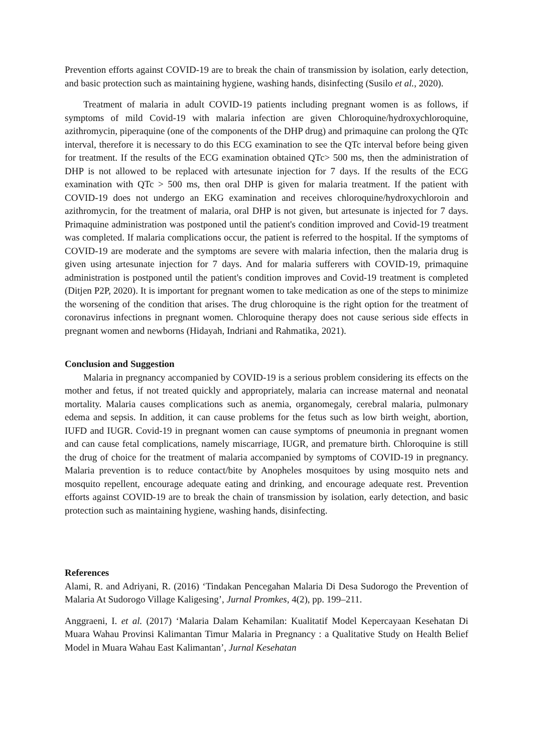Prevention efforts against COVID-19 are to break the chain of transmission by isolation, early detection, and basic protection such as maintaining hygiene, washing hands, disinfecting (Susilo et al., 2020).
Treatment of malaria in adult COVID-19 patients including pregnant women is as follows, if symptoms of mild Covid-19 with malaria infection are given Chloroquine/hydroxychloroquine, azithromycin, piperaquine (one of the components of the DHP drug) and primaquine can prolong the QTc interval, therefore it is necessary to do this ECG examination to see the QTc interval before being given for treatment. If the results of the ECG examination obtained QTc> 500 ms, then the administration of DHP is not allowed to be replaced with artesunate injection for 7 days. If the results of the ECG examination with QTc > 500 ms, then oral DHP is given for malaria treatment. If the patient with COVID-19 does not undergo an EKG examination and receives chloroquine/hydroxychloroin and azithromycin, for the treatment of malaria, oral DHP is not given, but artesunate is injected for 7 days. Primaquine administration was postponed until the patient's condition improved and Covid-19 treatment was completed. If malaria complications occur, the patient is referred to the hospital. If the symptoms of COVID-19 are moderate and the symptoms are severe with malaria infection, then the malaria drug is given using artesunate injection for 7 days. And for malaria sufferers with COVID-19, primaquine administration is postponed until the patient's condition improves and Covid-19 treatment is completed (Ditjen P2P, 2020). It is important for pregnant women to take medication as one of the steps to minimize the worsening of the condition that arises. The drug chloroquine is the right option for the treatment of coronavirus infections in pregnant women. Chloroquine therapy does not cause serious side effects in pregnant women and newborns (Hidayah, Indriani and Rahmatika, 2021).
Conclusion and Suggestion
Malaria in pregnancy accompanied by COVID-19 is a serious problem considering its effects on the mother and fetus, if not treated quickly and appropriately, malaria can increase maternal and neonatal mortality. Malaria causes complications such as anemia, organomegaly, cerebral malaria, pulmonary edema and sepsis. In addition, it can cause problems for the fetus such as low birth weight, abortion, IUFD and IUGR. Covid-19 in pregnant women can cause symptoms of pneumonia in pregnant women and can cause fetal complications, namely miscarriage, IUGR, and premature birth. Chloroquine is still the drug of choice for the treatment of malaria accompanied by symptoms of COVID-19 in pregnancy. Malaria prevention is to reduce contact/bite by Anopheles mosquitoes by using mosquito nets and mosquito repellent, encourage adequate eating and drinking, and encourage adequate rest. Prevention efforts against COVID-19 are to break the chain of transmission by isolation, early detection, and basic protection such as maintaining hygiene, washing hands, disinfecting.
References
Alami, R. and Adriyani, R. (2016) ‘Tindakan Pencegahan Malaria Di Desa Sudorogo the Prevention of Malaria At Sudorogo Village Kaligesing’, Jurnal Promkes, 4(2), pp. 199–211.
Anggraeni, I. et al. (2017) ‘Malaria Dalam Kehamilan: Kualitatif Model Kepercayaan Kesehatan Di Muara Wahau Provinsi Kalimantan Timur Malaria in Pregnancy : a Qualitative Study on Health Belief Model in Muara Wahau East Kalimantan’, Jurnal Kesehatan